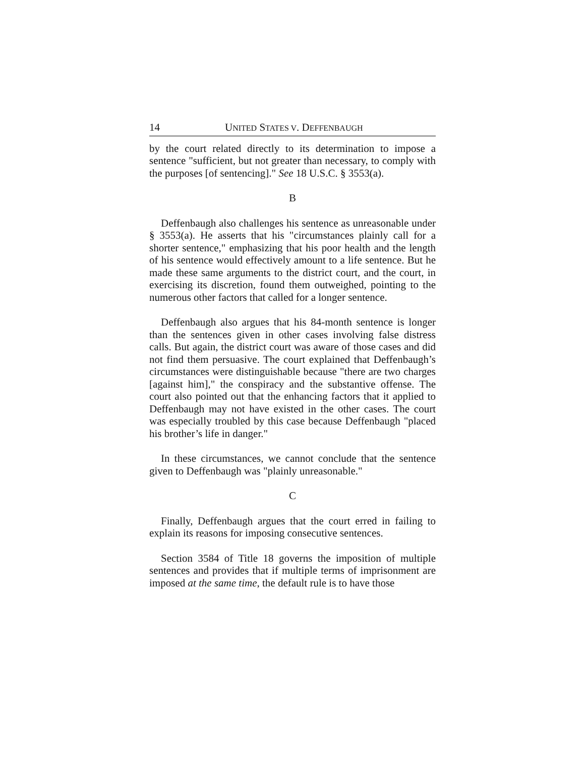14 UNITED STATES V. DEFFENBAUGH
by the court related directly to its determination to impose a sentence "sufficient, but not greater than necessary, to comply with the purposes [of sentencing]." See 18 U.S.C. § 3553(a).
B
Deffenbaugh also challenges his sentence as unreasonable under § 3553(a). He asserts that his "circumstances plainly call for a shorter sentence," emphasizing that his poor health and the length of his sentence would effectively amount to a life sentence. But he made these same arguments to the district court, and the court, in exercising its discretion, found them outweighed, pointing to the numerous other factors that called for a longer sentence.
Deffenbaugh also argues that his 84-month sentence is longer than the sentences given in other cases involving false distress calls. But again, the district court was aware of those cases and did not find them persuasive. The court explained that Deffenbaugh’s circumstances were distinguishable because "there are two charges [against him]," the conspiracy and the substantive offense. The court also pointed out that the enhancing factors that it applied to Deffenbaugh may not have existed in the other cases. The court was especially troubled by this case because Deffenbaugh "placed his brother’s life in danger."
In these circumstances, we cannot conclude that the sentence given to Deffenbaugh was "plainly unreasonable."
C
Finally, Deffenbaugh argues that the court erred in failing to explain its reasons for imposing consecutive sentences.
Section 3584 of Title 18 governs the imposition of multiple sentences and provides that if multiple terms of imprisonment are imposed at the same time, the default rule is to have those